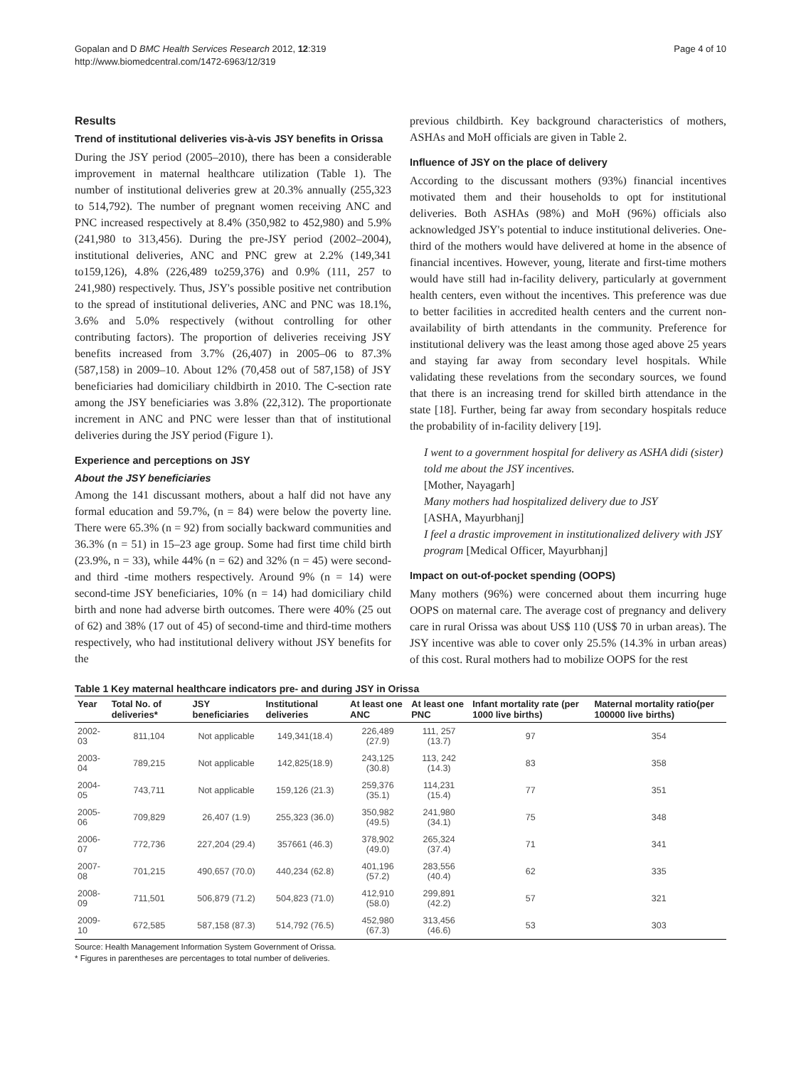Gopalan and D BMC Health Services Research 2012, 12:319
http://www.biomedcentral.com/1472-6963/12/319
Page 4 of 10
Results
Trend of institutional deliveries vis-à-vis JSY benefits in Orissa
During the JSY period (2005–2010), there has been a considerable improvement in maternal healthcare utilization (Table 1). The number of institutional deliveries grew at 20.3% annually (255,323 to 514,792). The number of pregnant women receiving ANC and PNC increased respectively at 8.4% (350,982 to 452,980) and 5.9% (241,980 to 313,456). During the pre-JSY period (2002–2004), institutional deliveries, ANC and PNC grew at 2.2% (149,341 to159,126), 4.8% (226,489 to259,376) and 0.9% (111, 257 to 241,980) respectively. Thus, JSY's possible positive net contribution to the spread of institutional deliveries, ANC and PNC was 18.1%, 3.6% and 5.0% respectively (without controlling for other contributing factors). The proportion of deliveries receiving JSY benefits increased from 3.7% (26,407) in 2005–06 to 87.3% (587,158) in 2009–10. About 12% (70,458 out of 587,158) of JSY beneficiaries had domiciliary childbirth in 2010. The C-section rate among the JSY beneficiaries was 3.8% (22,312). The proportionate increment in ANC and PNC were lesser than that of institutional deliveries during the JSY period (Figure 1).
Experience and perceptions on JSY
About the JSY beneficiaries
Among the 141 discussant mothers, about a half did not have any formal education and 59.7%, (n = 84) were below the poverty line. There were 65.3% (n = 92) from socially backward communities and 36.3% (n = 51) in 15–23 age group. Some had first time child birth (23.9%, n = 33), while 44% (n = 62) and 32% (n = 45) were second- and third -time mothers respectively. Around 9% (n = 14) were second-time JSY beneficiaries, 10% (n = 14) had domiciliary child birth and none had adverse birth outcomes. There were 40% (25 out of 62) and 38% (17 out of 45) of second-time and third-time mothers respectively, who had institutional delivery without JSY benefits for the
previous childbirth. Key background characteristics of mothers, ASHAs and MoH officials are given in Table 2.
Influence of JSY on the place of delivery
According to the discussant mothers (93%) financial incentives motivated them and their households to opt for institutional deliveries. Both ASHAs (98%) and MoH (96%) officials also acknowledged JSY's potential to induce institutional deliveries. One-third of the mothers would have delivered at home in the absence of financial incentives. However, young, literate and first-time mothers would have still had in-facility delivery, particularly at government health centers, even without the incentives. This preference was due to better facilities in accredited health centers and the current non-availability of birth attendants in the community. Preference for institutional delivery was the least among those aged above 25 years and staying far away from secondary level hospitals. While validating these revelations from the secondary sources, we found that there is an increasing trend for skilled birth attendance in the state [18]. Further, being far away from secondary hospitals reduce the probability of in-facility delivery [19].
I went to a government hospital for delivery as ASHA didi (sister) told me about the JSY incentives.
[Mother, Nayagarh]
Many mothers had hospitalized delivery due to JSY
[ASHA, Mayurbhanj]
I feel a drastic improvement in institutionalized delivery with JSY program [Medical Officer, Mayurbhanj]
Impact on out-of-pocket spending (OOPS)
Many mothers (96%) were concerned about them incurring huge OOPS on maternal care. The average cost of pregnancy and delivery care in rural Orissa was about US$ 110 (US$ 70 in urban areas). The JSY incentive was able to cover only 25.5% (14.3% in urban areas) of this cost. Rural mothers had to mobilize OOPS for the rest
Table 1 Key maternal healthcare indicators pre- and during JSY in Orissa
| Year | Total No. of deliveries* | JSY beneficiaries | Institutional deliveries | At least one ANC | At least one PNC | Infant mortality rate (per 1000 live births) | Maternal mortality ratio(per 100000 live births) |
| --- | --- | --- | --- | --- | --- | --- | --- |
| 2002-03 | 811,104 | Not applicable | 149,341(18.4) | 226,489 (27.9) | 111, 257 (13.7) | 97 | 354 |
| 2003-04 | 789,215 | Not applicable | 142,825(18.9) | 243,125 (30.8) | 113, 242 (14.3) | 83 | 358 |
| 2004-05 | 743,711 | Not applicable | 159,126 (21.3) | 259,376 (35.1) | 114,231 (15.4) | 77 | 351 |
| 2005-06 | 709,829 | 26,407 (1.9) | 255,323 (36.0) | 350,982 (49.5) | 241,980 (34.1) | 75 | 348 |
| 2006-07 | 772,736 | 227,204 (29.4) | 357661 (46.3) | 378,902 (49.0) | 265,324 (37.4) | 71 | 341 |
| 2007-08 | 701,215 | 490,657 (70.0) | 440,234 (62.8) | 401,196 (57.2) | 283,556 (40.4) | 62 | 335 |
| 2008-09 | 711,501 | 506,879 (71.2) | 504,823 (71.0) | 412,910 (58.0) | 299,891 (42.2) | 57 | 321 |
| 2009-10 | 672,585 | 587,158 (87.3) | 514,792 (76.5) | 452,980 (67.3) | 313,456 (46.6) | 53 | 303 |
Source: Health Management Information System Government of Orissa.
* Figures in parentheses are percentages to total number of deliveries.